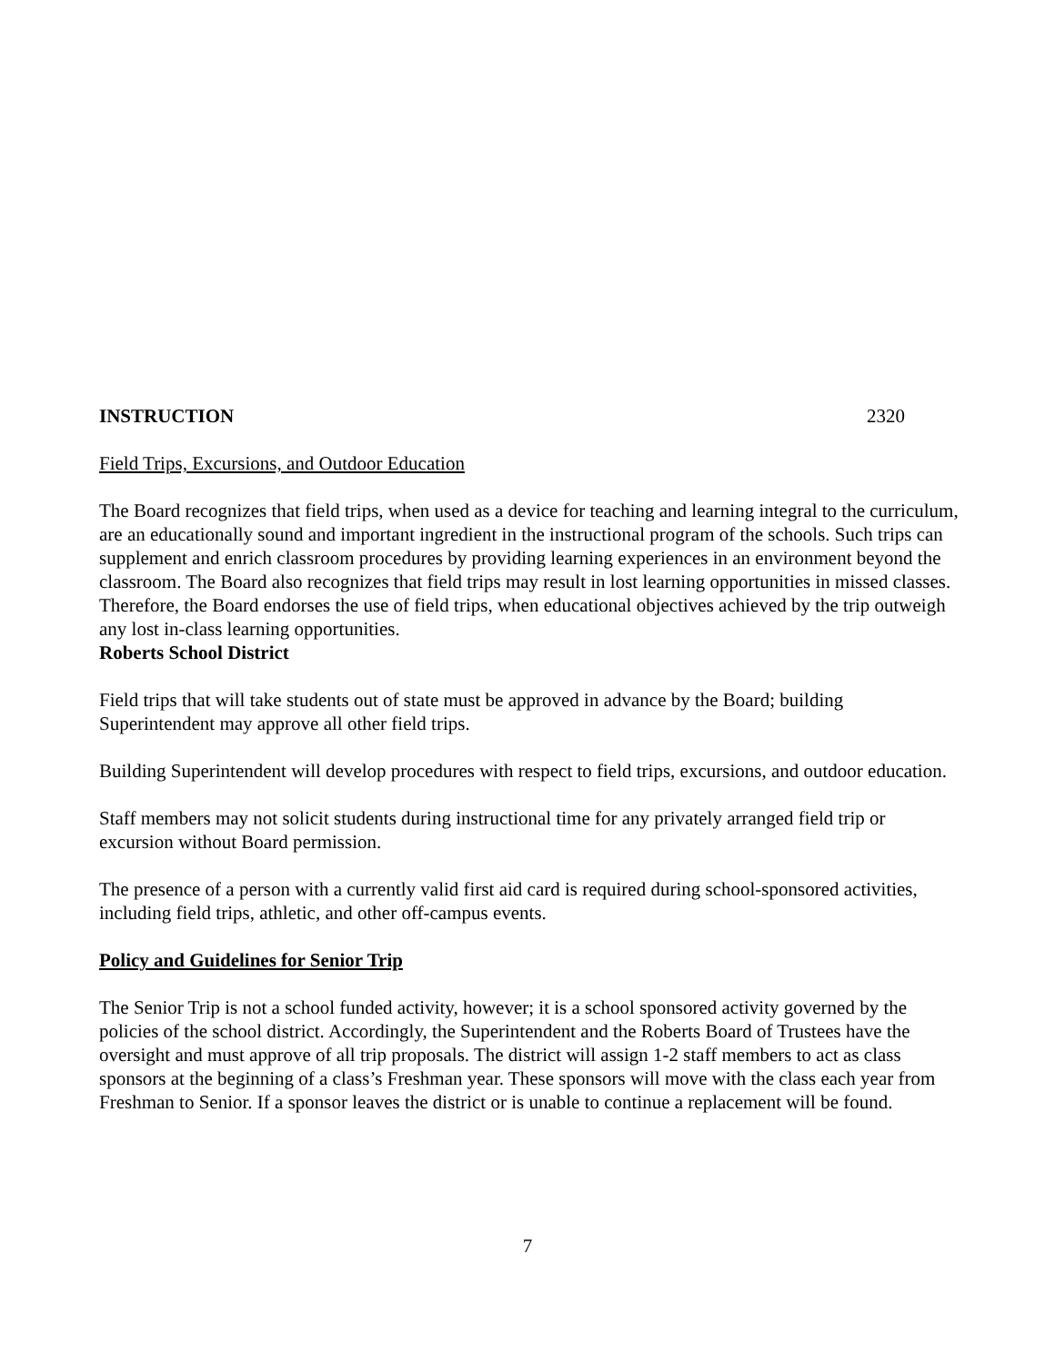INSTRUCTION 2320
Field Trips, Excursions, and Outdoor Education
The Board recognizes that field trips, when used as a device for teaching and learning integral to the curriculum, are an educationally sound and important ingredient in the instructional program of the schools. Such trips can supplement and enrich classroom procedures by providing learning experiences in an environment beyond the classroom. The Board also recognizes that field trips may result in lost learning opportunities in missed classes. Therefore, the Board endorses the use of field trips, when educational objectives achieved by the trip outweigh any lost in-class learning opportunities.
Roberts School District
Field trips that will take students out of state must be approved in advance by the Board; building Superintendent may approve all other field trips.
Building Superintendent will develop procedures with respect to field trips, excursions, and outdoor education.
Staff members may not solicit students during instructional time for any privately arranged field trip or excursion without Board permission.
The presence of a person with a currently valid first aid card is required during school-sponsored activities, including field trips, athletic, and other off-campus events.
Policy and Guidelines for Senior Trip
The Senior Trip is not a school funded activity, however; it is a school sponsored activity governed by the policies of the school district. Accordingly, the Superintendent and the Roberts Board of Trustees have the oversight and must approve of all trip proposals. The district will assign 1-2 staff members to act as class sponsors at the beginning of a class’s Freshman year. These sponsors will move with the class each year from Freshman to Senior. If a sponsor leaves the district or is unable to continue a replacement will be found.
7